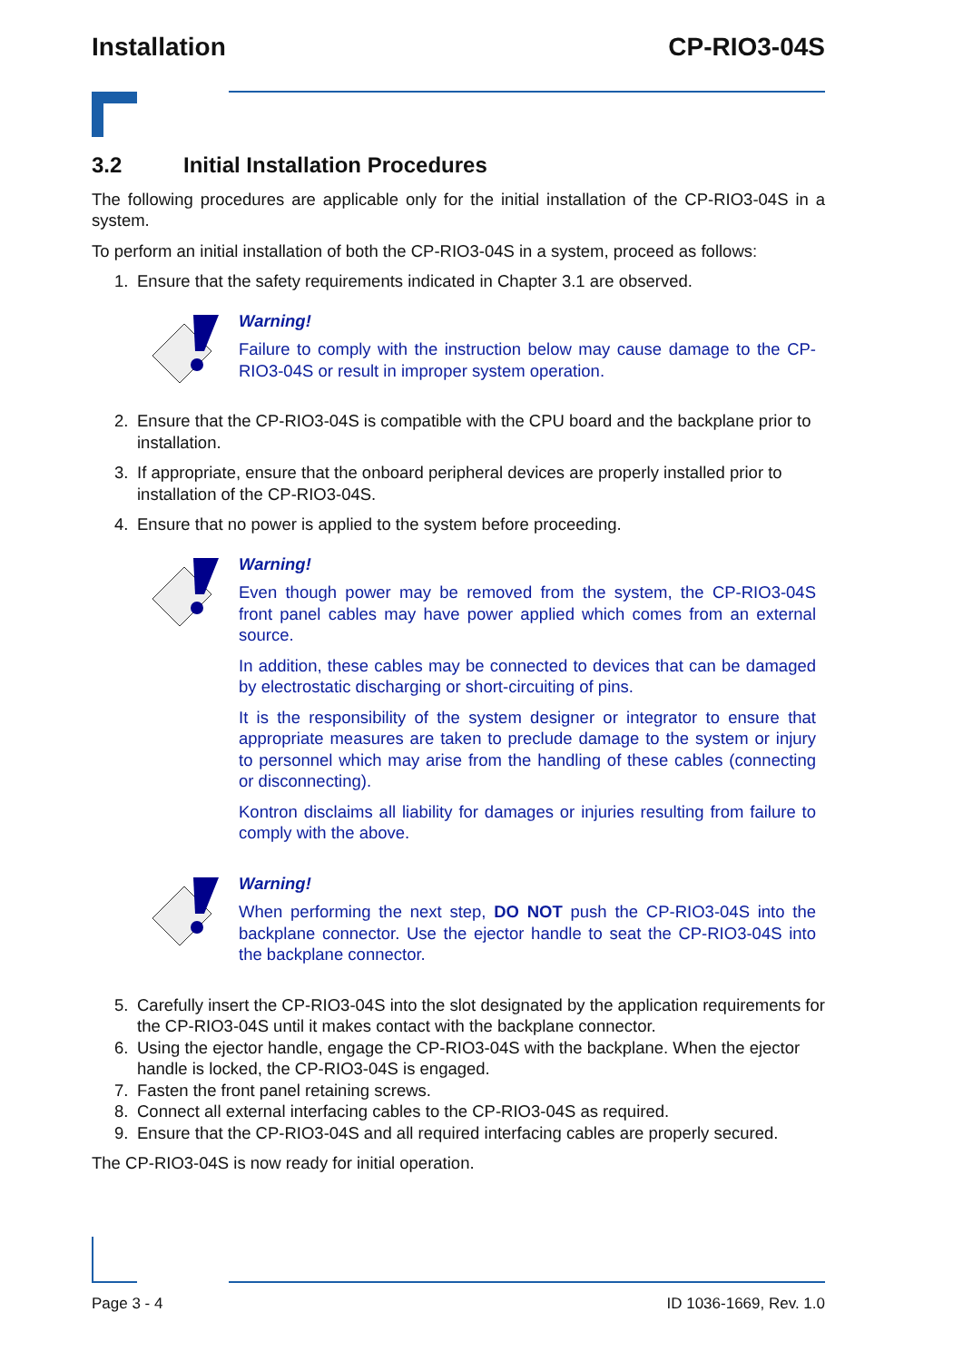Installation CP-RIO3-04S
3.2 Initial Installation Procedures
The following procedures are applicable only for the initial installation of the CP-RIO3-04S in a system.
To perform an initial installation of both the CP-RIO3-04S in a system, proceed as follows:
1. Ensure that the safety requirements indicated in Chapter 3.1 are observed.
Warning!
Failure to comply with the instruction below may cause damage to the CP-RIO3-04S or result in improper system operation.
2. Ensure that the CP-RIO3-04S is compatible with the CPU board and the backplane prior to installation.
3. If appropriate, ensure that the onboard peripheral devices are properly installed prior to installation of the CP-RIO3-04S.
4. Ensure that no power is applied to the system before proceeding.
Warning!
Even though power may be removed from the system, the CP-RIO3-04S front panel cables may have power applied which comes from an external source.
In addition, these cables may be connected to devices that can be damaged by electrostatic discharging or short-circuiting of pins.
It is the responsibility of the system designer or integrator to ensure that appropriate measures are taken to preclude damage to the system or injury to personnel which may arise from the handling of these cables (connecting or disconnecting).
Kontron disclaims all liability for damages or injuries resulting from failure to comply with the above.
Warning!
When performing the next step, DO NOT push the CP-RIO3-04S into the backplane connector. Use the ejector handle to seat the CP-RIO3-04S into the backplane connector.
5. Carefully insert the CP-RIO3-04S into the slot designated by the application requirements for the CP-RIO3-04S until it makes contact with the backplane connector.
6. Using the ejector handle, engage the CP-RIO3-04S with the backplane. When the ejector handle is locked, the CP-RIO3-04S is engaged.
7. Fasten the front panel retaining screws.
8. Connect all external interfacing cables to the CP-RIO3-04S as required.
9. Ensure that the CP-RIO3-04S and all required interfacing cables are properly secured.
The CP-RIO3-04S is now ready for initial operation.
Page 3 - 4 ID 1036-1669, Rev. 1.0